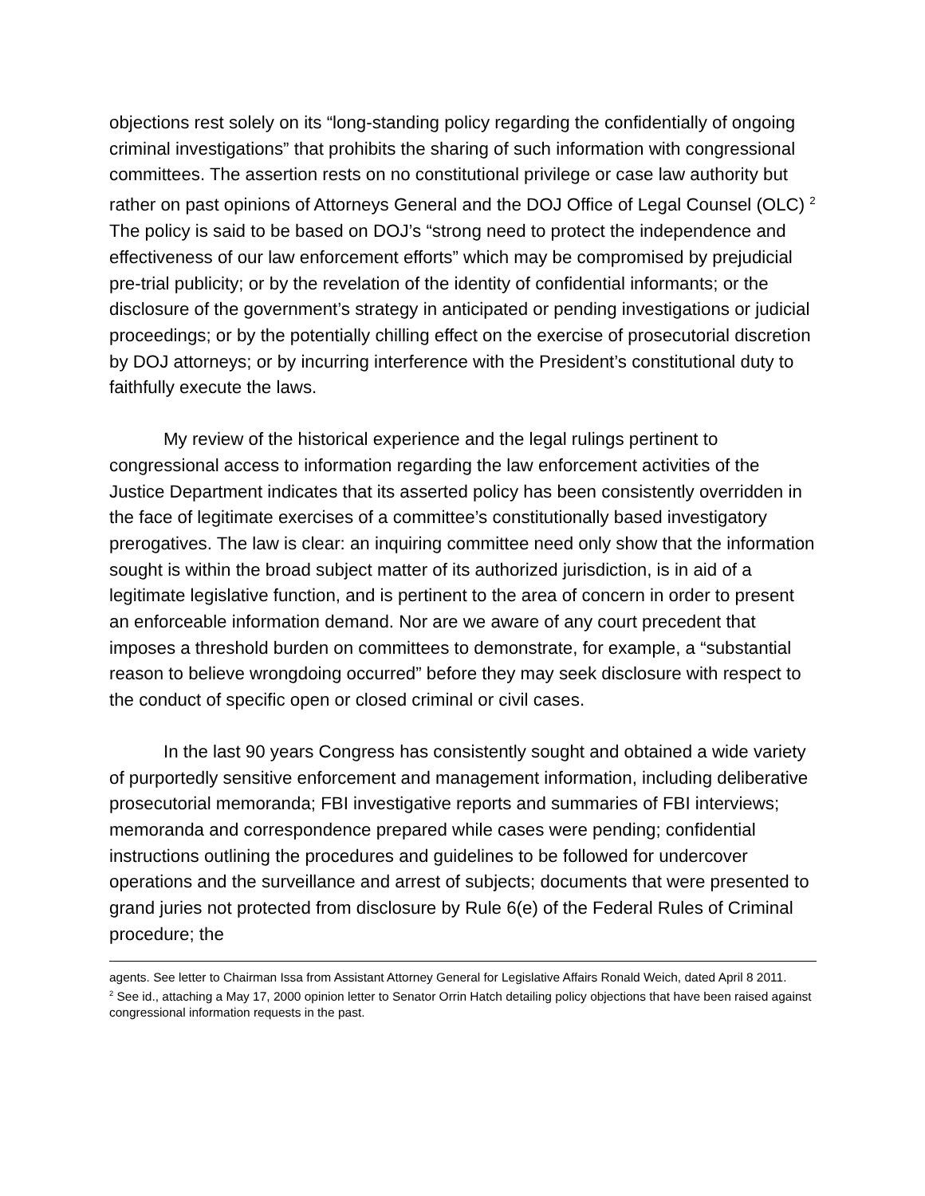objections rest solely on its “long-standing policy regarding the confidentially of ongoing criminal investigations” that prohibits the sharing of such information with congressional committees. The assertion rests on no constitutional privilege or case law authority but rather on past opinions of Attorneys General and the DOJ Office of Legal Counsel (OLC) <sup>2</sup> The policy is said to be based on DOJ’s “strong need to protect the independence and effectiveness of our law enforcement efforts” which may be compromised by prejudicial pre-trial publicity; or by the revelation of the identity of confidential informants; or the disclosure of the government’s strategy in anticipated or pending investigations or judicial proceedings; or by the potentially chilling effect on the exercise of prosecutorial discretion by DOJ attorneys; or by incurring interference with the President’s constitutional duty to faithfully execute the laws.
My review of the historical experience and the legal rulings pertinent to congressional access to information regarding the law enforcement activities of the Justice Department indicates that its asserted policy has been consistently overridden in the face of legitimate exercises of a committee’s constitutionally based investigatory prerogatives. The law is clear: an inquiring committee need only show that the information sought is within the broad subject matter of its authorized jurisdiction, is in aid of a legitimate legislative function, and is pertinent to the area of concern in order to present an enforceable information demand. Nor are we aware of any court precedent that imposes a threshold burden on committees to demonstrate, for example, a “substantial reason to believe wrongdoing occurred” before they may seek disclosure with respect to the conduct of specific open or closed criminal or civil cases.
In the last 90 years Congress has consistently sought and obtained a wide variety of purportedly sensitive enforcement and management information, including deliberative prosecutorial memoranda; FBI investigative reports and summaries of FBI interviews; memoranda and correspondence prepared while cases were pending; confidential instructions outlining the procedures and guidelines to be followed for undercover operations and the surveillance and arrest of subjects; documents that were presented to grand juries not protected from disclosure by Rule 6(e) of the Federal Rules of Criminal procedure; the
agents. See letter to Chairman Issa from Assistant Attorney General for Legislative Affairs Ronald Weich, dated April 8 2011.
<sup>2</sup> See id., attaching a May 17, 2000 opinion letter to Senator Orrin Hatch detailing policy objections that have been raised against congressional information requests in the past.